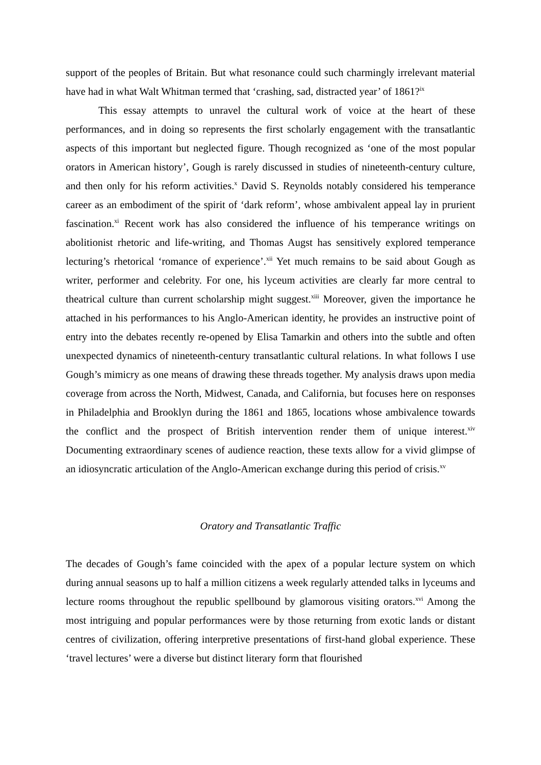support of the peoples of Britain. But what resonance could such charmingly irrelevant material have had in what Walt Whitman termed that ‘crashing, sad, distracted year’ of 1861?<sup>ix</sup>
This essay attempts to unravel the cultural work of voice at the heart of these performances, and in doing so represents the first scholarly engagement with the transatlantic aspects of this important but neglected figure. Though recognized as ‘one of the most popular orators in American history’, Gough is rarely discussed in studies of nineteenth-century culture, and then only for his reform activities.<sup>x</sup> David S. Reynolds notably considered his temperance career as an embodiment of the spirit of ‘dark reform’, whose ambivalent appeal lay in prurient fascination.<sup>xi</sup> Recent work has also considered the influence of his temperance writings on abolitionist rhetoric and life-writing, and Thomas Augst has sensitively explored temperance lecturing’s rhetorical ‘romance of experience’.<sup>xii</sup> Yet much remains to be said about Gough as writer, performer and celebrity. For one, his lyceum activities are clearly far more central to theatrical culture than current scholarship might suggest.<sup>xiii</sup> Moreover, given the importance he attached in his performances to his Anglo-American identity, he provides an instructive point of entry into the debates recently re-opened by Elisa Tamarkin and others into the subtle and often unexpected dynamics of nineteenth-century transatlantic cultural relations. In what follows I use Gough’s mimicry as one means of drawing these threads together. My analysis draws upon media coverage from across the North, Midwest, Canada, and California, but focuses here on responses in Philadelphia and Brooklyn during the 1861 and 1865, locations whose ambivalence towards the conflict and the prospect of British intervention render them of unique interest.<sup>xiv</sup> Documenting extraordinary scenes of audience reaction, these texts allow for a vivid glimpse of an idiosyncratic articulation of the Anglo-American exchange during this period of crisis.<sup>xv</sup>
Oratory and Transatlantic Traffic
The decades of Gough’s fame coincided with the apex of a popular lecture system on which during annual seasons up to half a million citizens a week regularly attended talks in lyceums and lecture rooms throughout the republic spellbound by glamorous visiting orators.<sup>xvi</sup> Among the most intriguing and popular performances were by those returning from exotic lands or distant centres of civilization, offering interpretive presentations of first-hand global experience. These ‘travel lectures’ were a diverse but distinct literary form that flourished